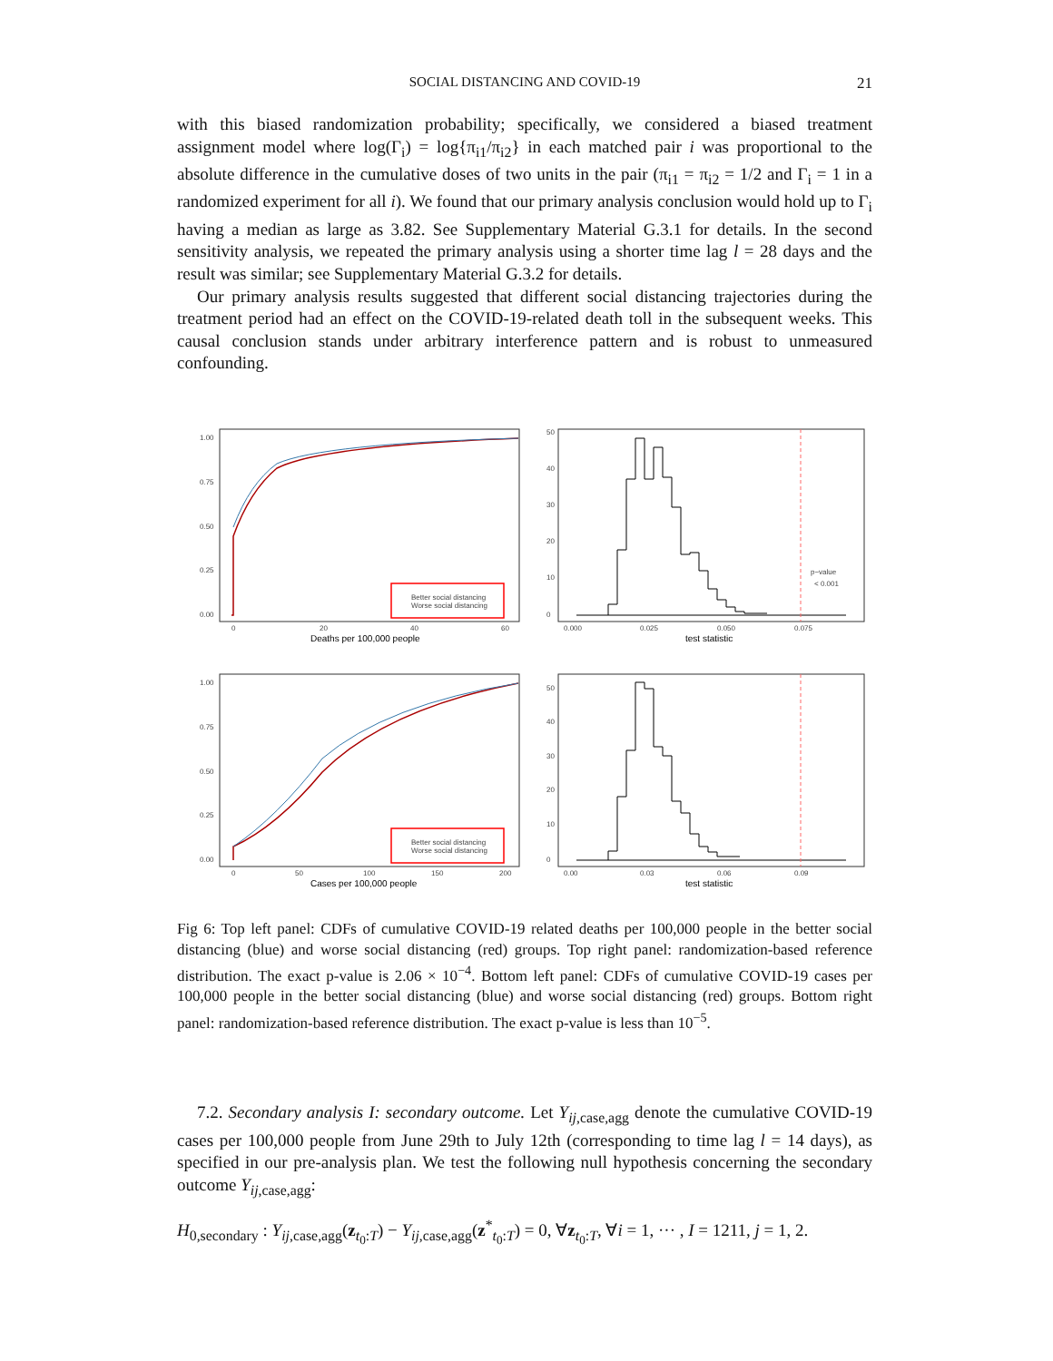SOCIAL DISTANCING AND COVID-19 21
with this biased randomization probability; specifically, we considered a biased treatment assignment model where log(Γ<sub>i</sub>) = log{π<sub>i1</sub>/π<sub>i2</sub>} in each matched pair i was proportional to the absolute difference in the cumulative doses of two units in the pair (π<sub>i1</sub> = π<sub>i2</sub> = 1/2 and Γ<sub>i</sub> = 1 in a randomized experiment for all i). We found that our primary analysis conclusion would hold up to Γ<sub>i</sub> having a median as large as 3.82. See Supplementary Material G.3.1 for details. In the second sensitivity analysis, we repeated the primary analysis using a shorter time lag l = 28 days and the result was similar; see Supplementary Material G.3.2 for details.
Our primary analysis results suggested that different social distancing trajectories during the treatment period had an effect on the COVID-19-related death toll in the subsequent weeks. This causal conclusion stands under arbitrary interference pattern and is robust to unmeasured confounding.
1.00
0.75
0.50
0.25
0.00
Better social distancing
Worse social distancing
0
20
40
60
Deaths per 100,000 people
50
40
30
20
10
0
p−value
< 0.001
0.000
0.025
0.050
0.075
test statistic
1.00
0.75
0.50
0.25
0.00
Better social distancing
Worse social distancing
0
50
100
150
200
Cases per 100,000 people
50
40
30
20
10
0
0.00
0.03
0.06
0.09
test statistic
Fig 6: Top left panel: CDFs of cumulative COVID-19 related deaths per 100,000 people in the better social distancing (blue) and worse social distancing (red) groups. Top right panel: randomization-based reference distribution. The exact p-value is 2.06 × 10<sup>−4</sup>. Bottom left panel: CDFs of cumulative COVID-19 cases per 100,000 people in the better social distancing (blue) and worse social distancing (red) groups. Bottom right panel: randomization-based reference distribution. The exact p-value is less than 10<sup>−5</sup>.
7.2. Secondary analysis I: secondary outcome. Let Y<sub>ij,case,agg</sub> denote the cumulative COVID-19 cases per 100,000 people from June 29th to July 12th (corresponding to time lag l = 14 days), as specified in our pre-analysis plan. We test the following null hypothesis concerning the secondary outcome Y<sub>ij,case,agg</sub>:
H<sub>0,secondary</sub> : Y<sub>ij,case,agg</sub>(z<sub>t<sub>0</sub>:T</sub>) − Y<sub>ij,case,agg</sub>(z<sup>*</sup><sub>t<sub>0</sub>:T</sub>) = 0, ∀z<sub>t<sub>0</sub>:T</sub>, ∀i = 1, ··· , I = 1211, j = 1, 2.